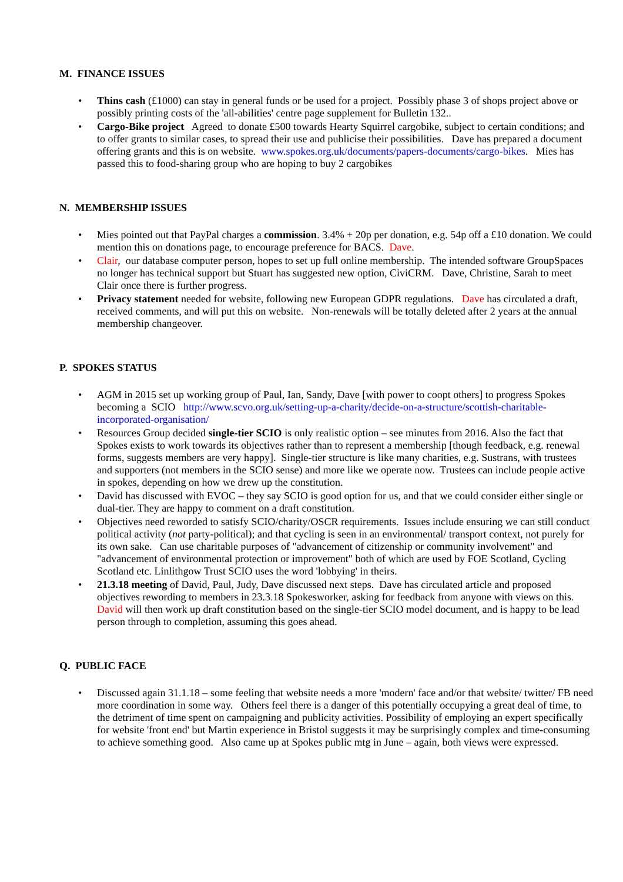M. FINANCE ISSUES
• Thins cash (£1000) can stay in general funds or be used for a project. Possibly phase 3 of shops project above or possibly printing costs of the 'all-abilities' centre page supplement for Bulletin 132..
• Cargo-Bike project Agreed to donate £500 towards Hearty Squirrel cargobike, subject to certain conditions; and to offer grants to similar cases, to spread their use and publicise their possibilities. Dave has prepared a document offering grants and this is on website. www.spokes.org.uk/documents/papers-documents/cargo-bikes. Mies has passed this to food-sharing group who are hoping to buy 2 cargobikes
N. MEMBERSHIP ISSUES
• Mies pointed out that PayPal charges a commission. 3.4% + 20p per donation, e.g. 54p off a £10 donation. We could mention this on donations page, to encourage preference for BACS. Dave.
• Clair, our database computer person, hopes to set up full online membership. The intended software GroupSpaces no longer has technical support but Stuart has suggested new option, CiviCRM. Dave, Christine, Sarah to meet Clair once there is further progress.
• Privacy statement needed for website, following new European GDPR regulations. Dave has circulated a draft, received comments, and will put this on website. Non-renewals will be totally deleted after 2 years at the annual membership changeover.
P. SPOKES STATUS
• AGM in 2015 set up working group of Paul, Ian, Sandy, Dave [with power to coopt others] to progress Spokes becoming a SCIO http://www.scvo.org.uk/setting-up-a-charity/decide-on-a-structure/scottish-charitable-incorporated-organisation/
• Resources Group decided single-tier SCIO is only realistic option – see minutes from 2016. Also the fact that Spokes exists to work towards its objectives rather than to represent a membership [though feedback, e.g. renewal forms, suggests members are very happy]. Single-tier structure is like many charities, e.g. Sustrans, with trustees and supporters (not members in the SCIO sense) and more like we operate now. Trustees can include people active in spokes, depending on how we drew up the constitution.
• David has discussed with EVOC – they say SCIO is good option for us, and that we could consider either single or dual-tier. They are happy to comment on a draft constitution.
• Objectives need reworded to satisfy SCIO/charity/OSCR requirements. Issues include ensuring we can still conduct political activity (not party-political); and that cycling is seen in an environmental/ transport context, not purely for its own sake. Can use charitable purposes of "advancement of citizenship or community involvement" and "advancement of environmental protection or improvement" both of which are used by FOE Scotland, Cycling Scotland etc. Linlithgow Trust SCIO uses the word 'lobbying' in theirs.
• 21.3.18 meeting of David, Paul, Judy, Dave discussed next steps. Dave has circulated article and proposed objectives rewording to members in 23.3.18 Spokesworker, asking for feedback from anyone with views on this. David will then work up draft constitution based on the single-tier SCIO model document, and is happy to be lead person through to completion, assuming this goes ahead.
Q. PUBLIC FACE
• Discussed again 31.1.18 – some feeling that website needs a more 'modern' face and/or that website/ twitter/ FB need more coordination in some way. Others feel there is a danger of this potentially occupying a great deal of time, to the detriment of time spent on campaigning and publicity activities. Possibility of employing an expert specifically for website 'front end' but Martin experience in Bristol suggests it may be surprisingly complex and time-consuming to achieve something good. Also came up at Spokes public mtg in June – again, both views were expressed.